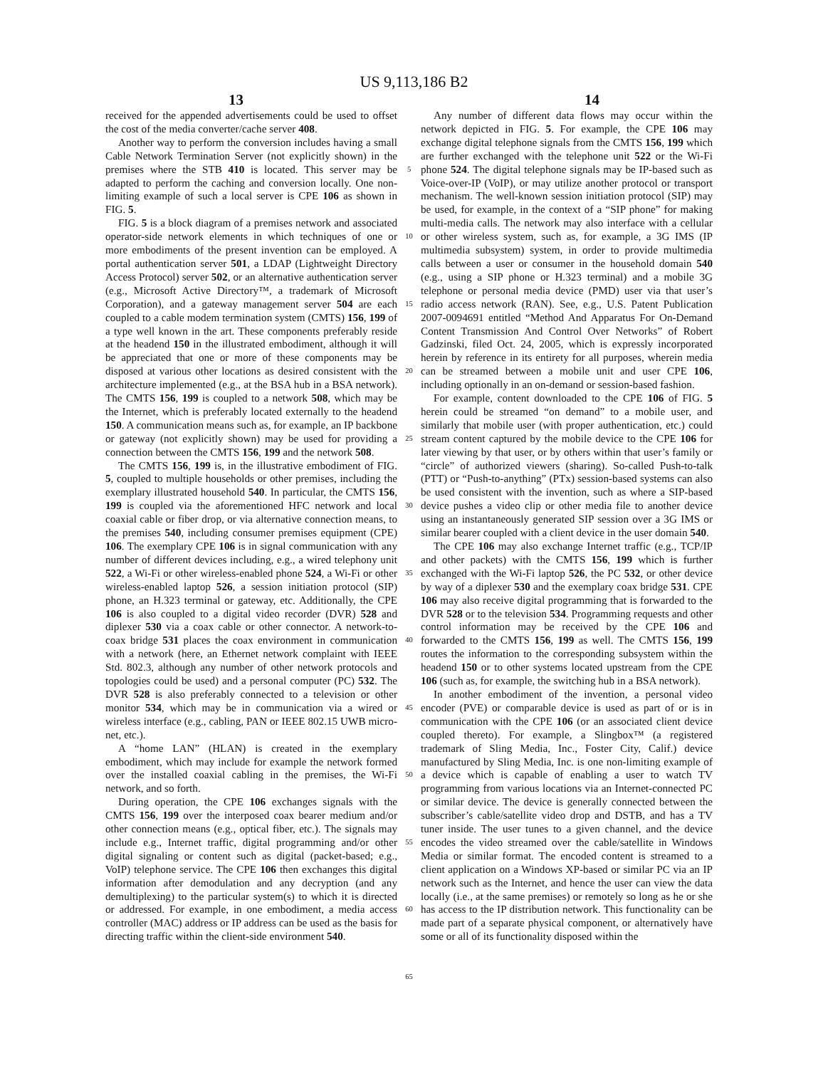US 9,113,186 B2
13 14
received for the appended advertisements could be used to offset the cost of the media converter/cache server 408.
Another way to perform the conversion includes having a small Cable Network Termination Server (not explicitly shown) in the premises where the STB 410 is located. This server may be adapted to perform the caching and conversion locally. One non-limiting example of such a local server is CPE 106 as shown in FIG. 5.
FIG. 5 is a block diagram of a premises network and associated operator-side network elements in which techniques of one or more embodiments of the present invention can be employed. A portal authentication server 501, a LDAP (Lightweight Directory Access Protocol) server 502, or an alternative authentication server (e.g., Microsoft Active Directory™, a trademark of Microsoft Corporation), and a gateway management server 504 are each coupled to a cable modem termination system (CMTS) 156, 199 of a type well known in the art. These components preferably reside at the headend 150 in the illustrated embodiment, although it will be appreciated that one or more of these components may be disposed at various other locations as desired consistent with the architecture implemented (e.g., at the BSA hub in a BSA network). The CMTS 156, 199 is coupled to a network 508, which may be the Internet, which is preferably located externally to the headend 150. A communication means such as, for example, an IP backbone or gateway (not explicitly shown) may be used for providing a connection between the CMTS 156, 199 and the network 508.
The CMTS 156, 199 is, in the illustrative embodiment of FIG. 5, coupled to multiple households or other premises, including the exemplary illustrated household 540. In particular, the CMTS 156, 199 is coupled via the aforementioned HFC network and local coaxial cable or fiber drop, or via alternative connection means, to the premises 540, including consumer premises equipment (CPE) 106. The exemplary CPE 106 is in signal communication with any number of different devices including, e.g., a wired telephony unit 522, a Wi-Fi or other wireless-enabled phone 524, a Wi-Fi or other wireless-enabled laptop 526, a session initiation protocol (SIP) phone, an H.323 terminal or gateway, etc. Additionally, the CPE 106 is also coupled to a digital video recorder (DVR) 528 and diplexer 530 via a coax cable or other connector. A network-to-coax bridge 531 places the coax environment in communication with a network (here, an Ethernet network complaint with IEEE Std. 802.3, although any number of other network protocols and topologies could be used) and a personal computer (PC) 532. The DVR 528 is also preferably connected to a television or other monitor 534, which may be in communication via a wired or wireless interface (e.g., cabling, PAN or IEEE 802.15 UWB micro-net, etc.).
A “home LAN” (HLAN) is created in the exemplary embodiment, which may include for example the network formed over the installed coaxial cabling in the premises, the Wi-Fi network, and so forth.
During operation, the CPE 106 exchanges signals with the CMTS 156, 199 over the interposed coax bearer medium and/or other connection means (e.g., optical fiber, etc.). The signals may include e.g., Internet traffic, digital programming and/or other digital signaling or content such as digital (packet-based; e.g., VoIP) telephone service. The CPE 106 then exchanges this digital information after demodulation and any decryption (and any demultiplexing) to the particular system(s) to which it is directed or addressed. For example, in one embodiment, a media access controller (MAC) address or IP address can be used as the basis for directing traffic within the client-side environment 540.
5
10
15
20
25
30
35
40
45
50
55
60
65
Any number of different data flows may occur within the network depicted in FIG. 5. For example, the CPE 106 may exchange digital telephone signals from the CMTS 156, 199 which are further exchanged with the telephone unit 522 or the Wi-Fi phone 524. The digital telephone signals may be IP-based such as Voice-over-IP (VoIP), or may utilize another protocol or transport mechanism. The well-known session initiation protocol (SIP) may be used, for example, in the context of a “SIP phone” for making multi-media calls. The network may also interface with a cellular or other wireless system, such as, for example, a 3G IMS (IP multimedia subsystem) system, in order to provide multimedia calls between a user or consumer in the household domain 540 (e.g., using a SIP phone or H.323 terminal) and a mobile 3G telephone or personal media device (PMD) user via that user’s radio access network (RAN). See, e.g., U.S. Patent Publication 2007-0094691 entitled “Method And Apparatus For On-Demand Content Transmission And Control Over Networks” of Robert Gadzinski, filed Oct. 24, 2005, which is expressly incorporated herein by reference in its entirety for all purposes, wherein media can be streamed between a mobile unit and user CPE 106, including optionally in an on-demand or session-based fashion.
For example, content downloaded to the CPE 106 of FIG. 5 herein could be streamed “on demand” to a mobile user, and similarly that mobile user (with proper authentication, etc.) could stream content captured by the mobile device to the CPE 106 for later viewing by that user, or by others within that user’s family or “circle” of authorized viewers (sharing). So-called Push-to-talk (PTT) or “Push-to-anything” (PTx) session-based systems can also be used consistent with the invention, such as where a SIP-based device pushes a video clip or other media file to another device using an instantaneously generated SIP session over a 3G IMS or similar bearer coupled with a client device in the user domain 540.
The CPE 106 may also exchange Internet traffic (e.g., TCP/IP and other packets) with the CMTS 156, 199 which is further exchanged with the Wi-Fi laptop 526, the PC 532, or other device by way of a diplexer 530 and the exemplary coax bridge 531. CPE 106 may also receive digital programming that is forwarded to the DVR 528 or to the television 534. Programming requests and other control information may be received by the CPE 106 and forwarded to the CMTS 156, 199 as well. The CMTS 156, 199 routes the information to the corresponding subsystem within the headend 150 or to other systems located upstream from the CPE 106 (such as, for example, the switching hub in a BSA network).
In another embodiment of the invention, a personal video encoder (PVE) or comparable device is used as part of or is in communication with the CPE 106 (or an associated client device coupled thereto). For example, a Slingbox™ (a registered trademark of Sling Media, Inc., Foster City, Calif.) device manufactured by Sling Media, Inc. is one non-limiting example of a device which is capable of enabling a user to watch TV programming from various locations via an Internet-connected PC or similar device. The device is generally connected between the subscriber’s cable/satellite video drop and DSTB, and has a TV tuner inside. The user tunes to a given channel, and the device encodes the video streamed over the cable/satellite in Windows Media or similar format. The encoded content is streamed to a client application on a Windows XP-based or similar PC via an IP network such as the Internet, and hence the user can view the data locally (i.e., at the same premises) or remotely so long as he or she has access to the IP distribution network. This functionality can be made part of a separate physical component, or alternatively have some or all of its functionality disposed within the